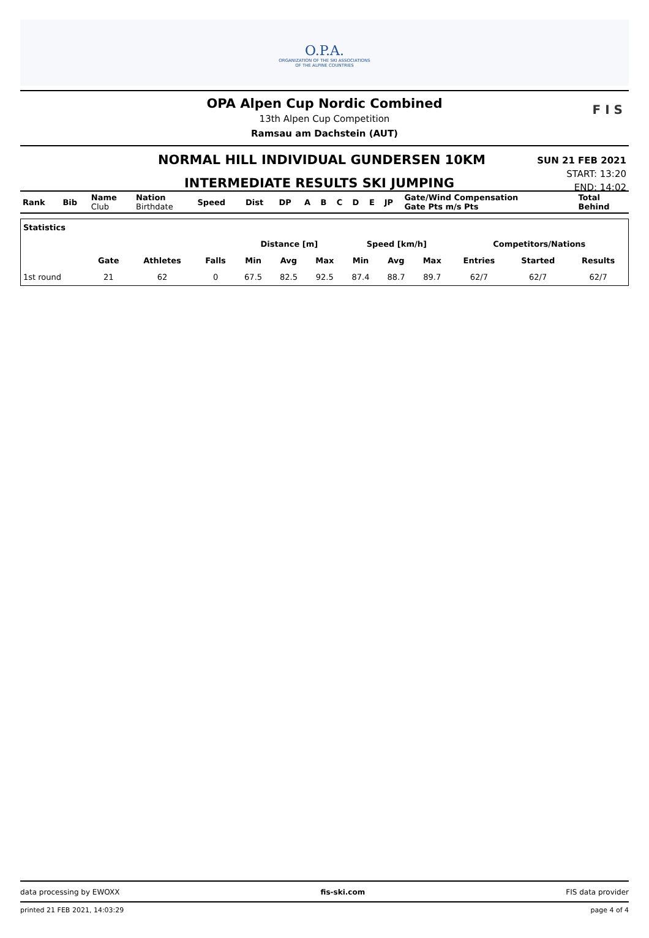O.P.A.
ORGANIZATION OF THE SKI ASSOCIATIONS
OF THE ALPINE COUNTRIES
OPA Alpen Cup Nordic Combined
13th Alpen Cup Competition
Ramsau am Dachstein (AUT)
F I S
NORMAL HILL INDIVIDUAL GUNDERSEN 10KM
INTERMEDIATE RESULTS SKI JUMPING
SUN 21 FEB 2021
START: 13:20
END: 14:02
| Rank | Bib | Name Club | Nation Birthdate | Speed | Dist | DP | A | B | C | D | E | JP | Gate/Wind Compensation Gate Pts m/s Pts | Total Behind |
| Statistics | | | | | | | | | | | | |
| --- | --- | --- | --- | --- | --- | --- | --- | --- | --- | --- | --- | --- |
| | | | | Distance [m] | | | Speed [km/h] | | | Competitors/Nations | | |
| | Gate | Athletes | Falls | Min | Avg | Max | Min | Avg | Max | Entries | Started | Results |
| 1st round | 21 | 62 | 0 | 67.5 | 82.5 | 92.5 | 87.4 | 88.7 | 89.7 | 62/7 | 62/7 | 62/7 |
data processing by EWOXX fis-ski.com FIS data provider
printed 21 FEB 2021, 14:03:29 page 4 of 4